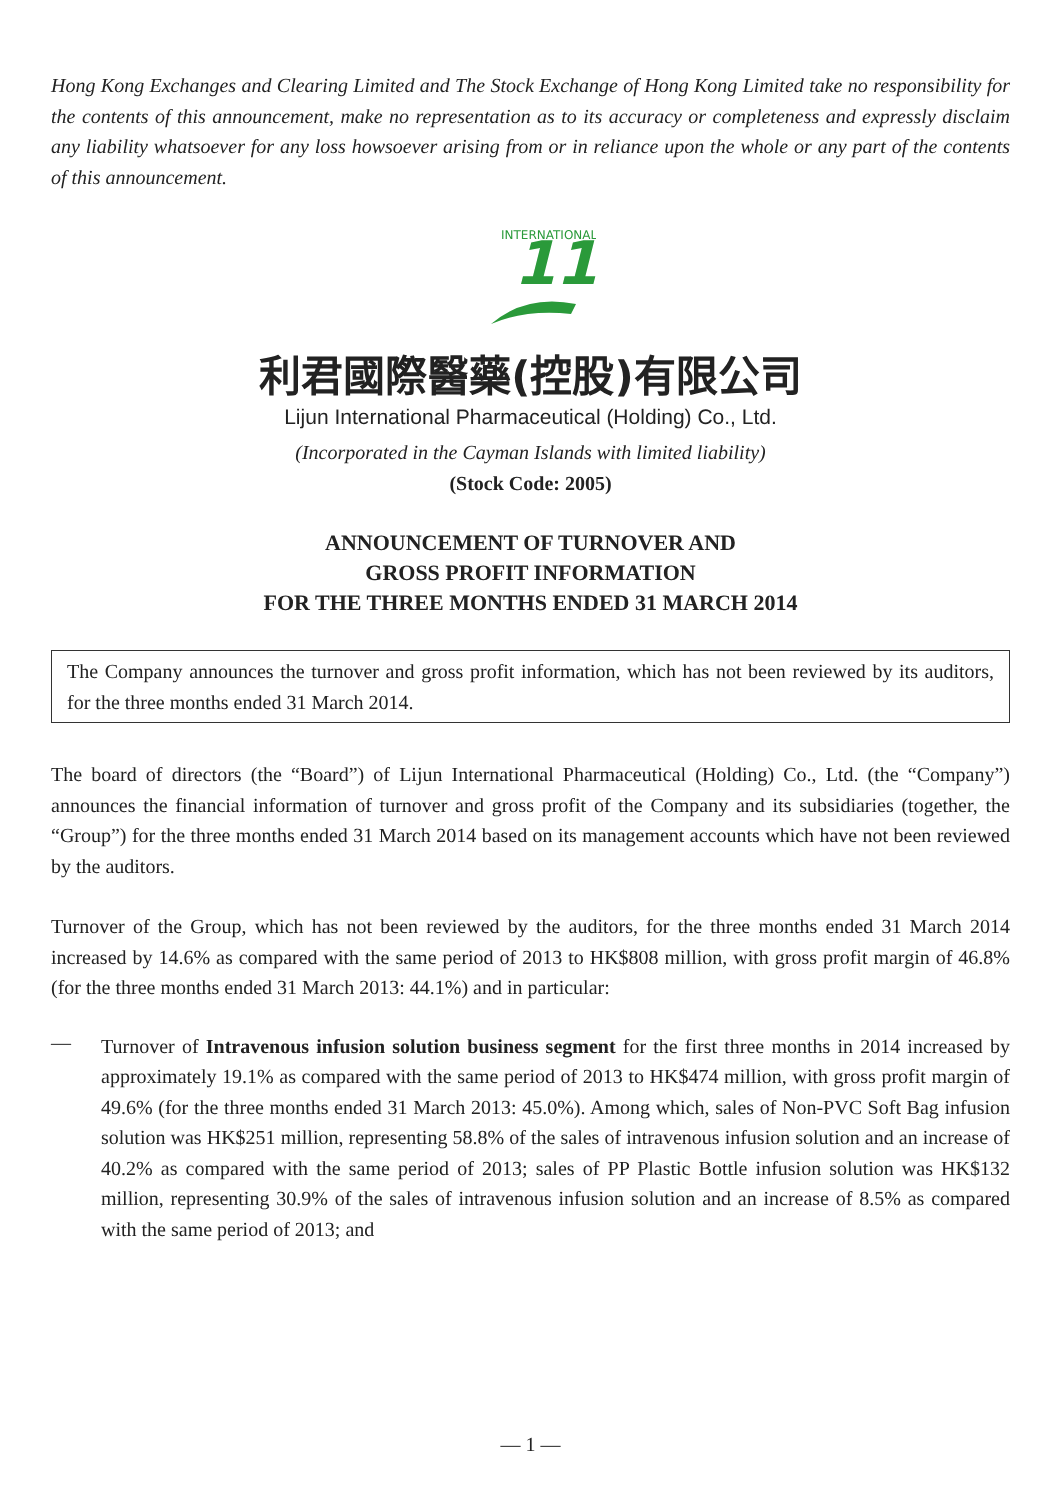Hong Kong Exchanges and Clearing Limited and The Stock Exchange of Hong Kong Limited take no responsibility for the contents of this announcement, make no representation as to its accuracy or completeness and expressly disclaim any liability whatsoever for any loss howsoever arising from or in reliance upon the whole or any part of the contents of this announcement.
11
INTERNATIONAL
利君國際醫藥(控股)有限公司
Lijun International Pharmaceutical (Holding) Co., Ltd.
(Incorporated in the Cayman Islands with limited liability)
(Stock Code: 2005)
ANNOUNCEMENT OF TURNOVER AND
GROSS PROFIT INFORMATION
FOR THE THREE MONTHS ENDED 31 MARCH 2014
The Company announces the turnover and gross profit information, which has not been reviewed by its auditors, for the three months ended 31 March 2014.
The board of directors (the “Board”) of Lijun International Pharmaceutical (Holding) Co., Ltd. (the “Company”) announces the financial information of turnover and gross profit of the Company and its subsidiaries (together, the “Group”) for the three months ended 31 March 2014 based on its management accounts which have not been reviewed by the auditors.
Turnover of the Group, which has not been reviewed by the auditors, for the three months ended 31 March 2014 increased by 14.6% as compared with the same period of 2013 to HK$808 million, with gross profit margin of 46.8% (for the three months ended 31 March 2013: 44.1%) and in particular:
—
Turnover of Intravenous infusion solution business segment for the first three months in 2014 increased by approximately 19.1% as compared with the same period of 2013 to HK$474 million, with gross profit margin of 49.6% (for the three months ended 31 March 2013: 45.0%). Among which, sales of Non-PVC Soft Bag infusion solution was HK$251 million, representing 58.8% of the sales of intravenous infusion solution and an increase of 40.2% as compared with the same period of 2013; sales of PP Plastic Bottle infusion solution was HK$132 million, representing 30.9% of the sales of intravenous infusion solution and an increase of 8.5% as compared with the same period of 2013; and
— 1 —